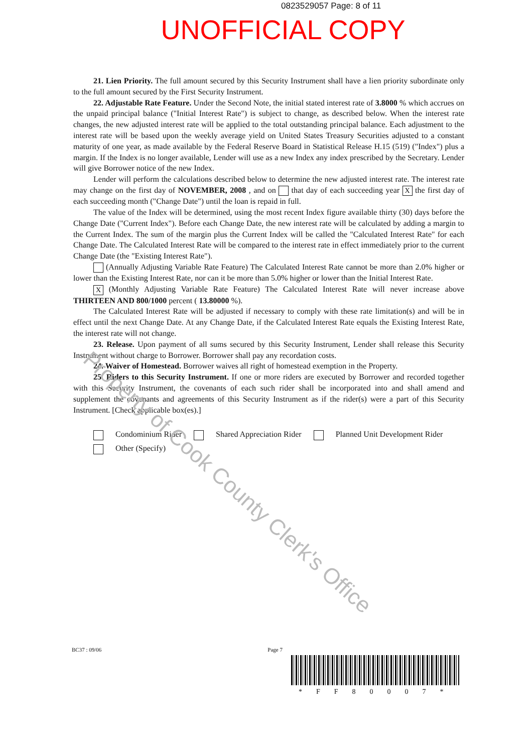0823529057 Page: 8 of 11
UNOFFICIAL COPY
21. Lien Priority. The full amount secured by this Security Instrument shall have a lien priority subordinate only to the full amount secured by the First Security Instrument.
22. Adjustable Rate Feature. Under the Second Note, the initial stated interest rate of 3.8000 % which accrues on the unpaid principal balance ("Initial Interest Rate") is subject to change, as described below. When the interest rate changes, the new adjusted interest rate will be applied to the total outstanding principal balance. Each adjustment to the interest rate will be based upon the weekly average yield on United States Treasury Securities adjusted to a constant maturity of one year, as made available by the Federal Reserve Board in Statistical Release H.15 (519) ("Index") plus a margin. If the Index is no longer available, Lender will use as a new Index any index prescribed by the Secretary. Lender will give Borrower notice of the new Index.
Lender will perform the calculations described below to determine the new adjusted interest rate. The interest rate may change on the first day of NOVEMBER, 2008 , and on that day of each succeeding year X the first day of each succeeding month ("Change Date") until the loan is repaid in full.
The value of the Index will be determined, using the most recent Index figure available thirty (30) days before the Change Date ("Current Index"). Before each Change Date, the new interest rate will be calculated by adding a margin to the Current Index. The sum of the margin plus the Current Index will be called the "Calculated Interest Rate" for each Change Date. The Calculated Interest Rate will be compared to the interest rate in effect immediately prior to the current Change Date (the "Existing Interest Rate").
(Annually Adjusting Variable Rate Feature) The Calculated Interest Rate cannot be more than 2.0% higher or lower than the Existing Interest Rate, nor can it be more than 5.0% higher or lower than the Initial Interest Rate.
X (Monthly Adjusting Variable Rate Feature) The Calculated Interest Rate will never increase above THIRTEEN AND 800/1000 percent ( 13.80000 %).
The Calculated Interest Rate will be adjusted if necessary to comply with these rate limitation(s) and will be in effect until the next Change Date. At any Change Date, if the Calculated Interest Rate equals the Existing Interest Rate, the interest rate will not change.
23. Release. Upon payment of all sums secured by this Security Instrument, Lender shall release this Security Instrument without charge to Borrower. Borrower shall pay any recordation costs.
24. Waiver of Homestead. Borrower waives all right of homestead exemption in the Property.
25. Riders to this Security Instrument. If one or more riders are executed by Borrower and recorded together with this Security Instrument, the covenants of each such rider shall be incorporated into and shall amend and supplement the covenants and agreements of this Security Instrument as if the rider(s) were a part of this Security Instrument. [Check applicable box(es).]
Condominium Rider Shared Appreciation Rider Planned Unit Development Rider
Other (Specify)
BC37 : 09/06 Page 7
*FF80007*
Property of Cook County Clerk's Office